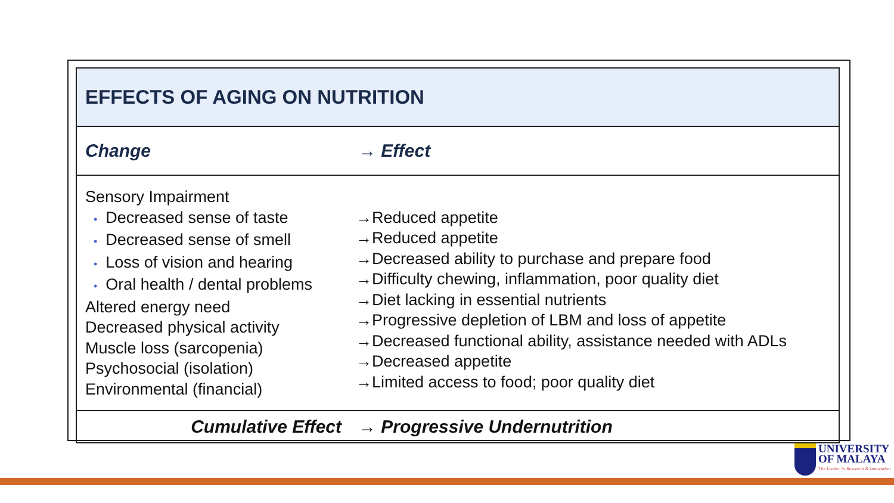| EFFECTS OF AGING ON NUTRITION | |
| Change | → Effect |
| Sensory Impairment • Decreased sense of taste • Decreased sense of smell • Loss of vision and hearing • Oral health / dental problems Altered energy need Decreased physical activity Muscle loss (sarcopenia) Psychosocial (isolation) Environmental (financial) | →Reduced appetite →Reduced appetite →Decreased ability to purchase and prepare food →Difficulty chewing, inflammation, poor quality diet →Diet lacking in essential nutrients →Progressive depletion of LBM and loss of appetite →Decreased functional ability, assistance needed with ADLs →Decreased appetite →Limited access to food; poor quality diet |
| Cumulative Effect | → Progressive Undernutrition |
UNIVERSITY
OF MALAYA
The Leader in Research & Innovation